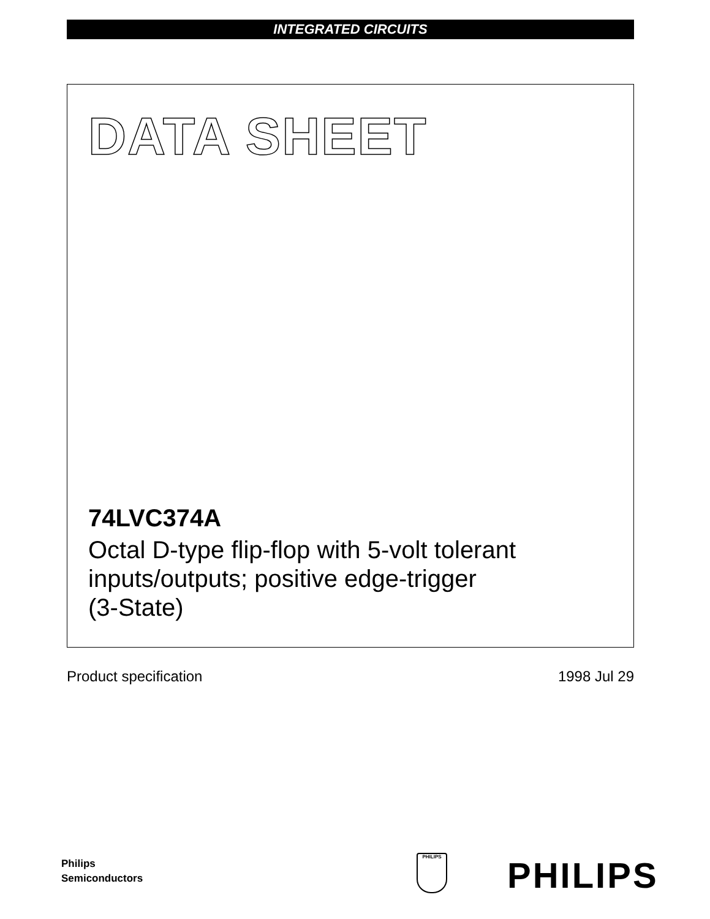INTEGRATED CIRCUITS
DATA SHEET
74LVC374A
Octal D-type flip-flop with 5-volt tolerant
inputs/outputs; positive edge-trigger
(3-State)
Product specification 1998 Jul 29
Philips
Semiconductors
PHILIPS PHILIPS